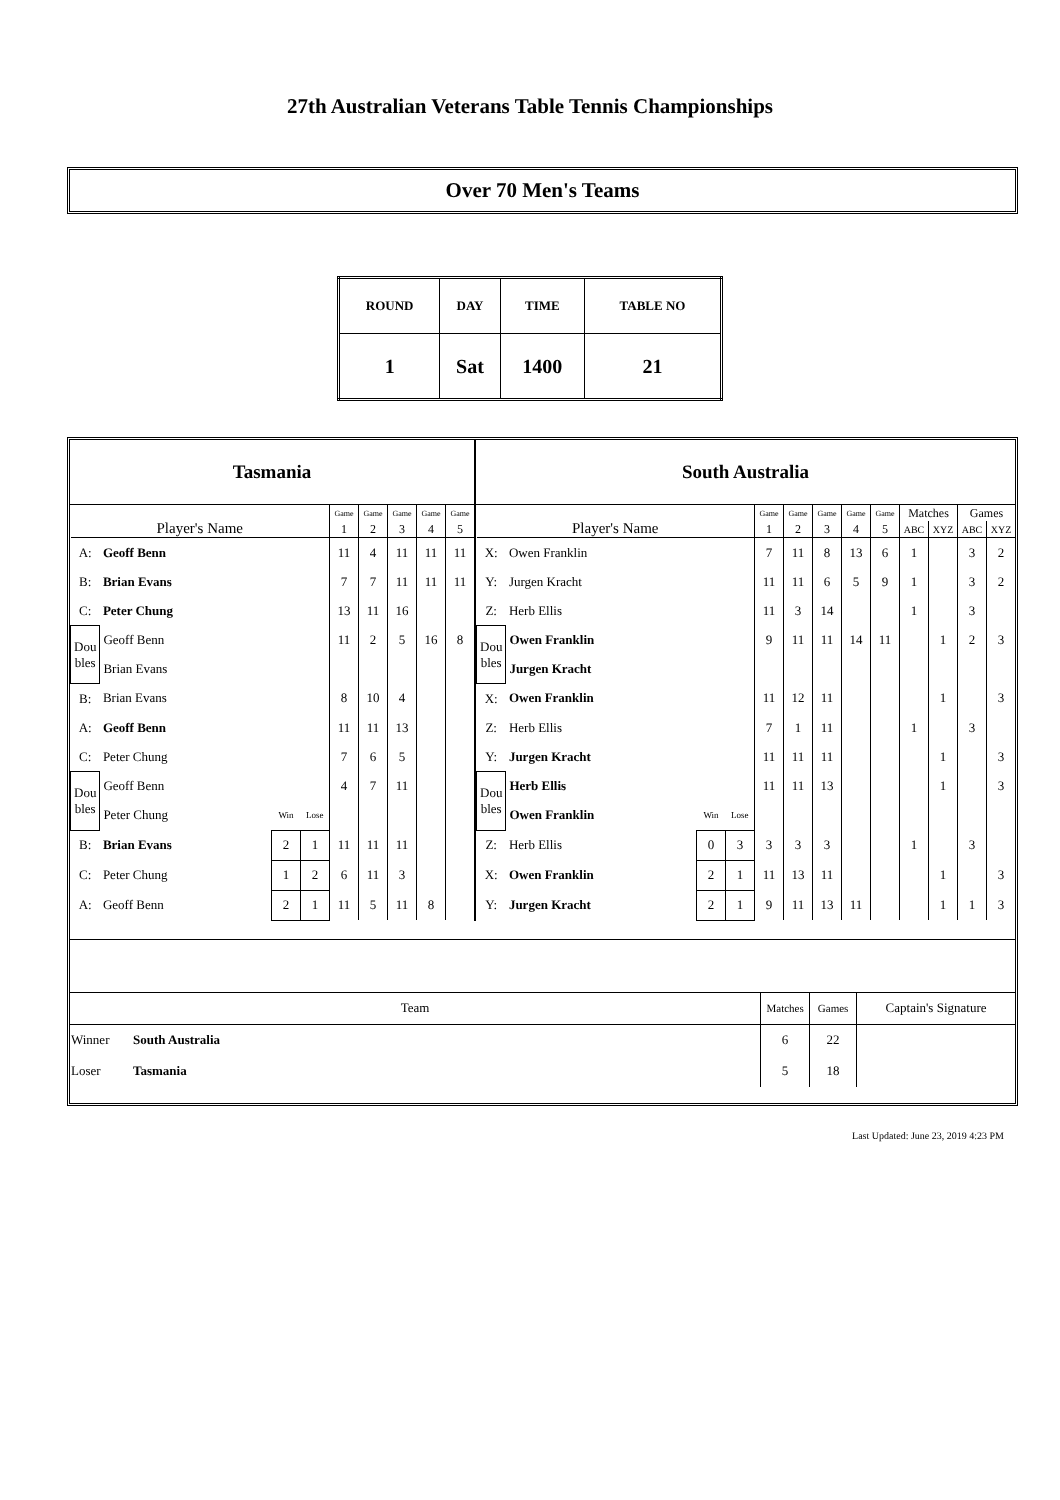27th Australian Veterans Table Tennis Championships
Over 70 Men's Teams
| ROUND | DAY | TIME | TABLE NO |
| 1 | Sat | 1400 | 21 |
Tasmania
| Player's Name | | | | Game | Game | Game | Game | Game |
| --- | --- | --- | --- | --- | --- | --- | --- | --- |
| | | | | 1 | 2 | 3 | 4 | 5 |
| A: | Geoff Benn | | | 11 | 4 | 11 | 11 | 11 |
| B: | Brian Evans | | | 7 | 7 | 11 | 11 | 11 |
| C: | Peter Chung | | | 13 | 11 | 16 | | |
| Dou bles | Geoff Benn | | | 11 | 2 | 5 | 16 | 8 |
| | Brian Evans | | | | | | | |
| B: | Brian Evans | | | 8 | 10 | 4 | | |
| A: | Geoff Benn | | | 11 | 11 | 13 | | |
| C: | Peter Chung | | | 7 | 6 | 5 | | |
| Dou bles | Geoff Benn | | | 4 | 7 | 11 | | |
| | Peter Chung | Win | Lose | | | | | |
| B: | Brian Evans | 2 | 1 | 11 | 11 | 11 | | |
| C: | Peter Chung | 1 | 2 | 6 | 11 | 3 | | |
| A: | Geoff Benn | 2 | 1 | 11 | 5 | 11 | 8 | |
South Australia
| Player's Name | | | | Game | Game | Game | Game | Game | Matches | | Games | |
| --- | --- | --- | --- | --- | --- | --- | --- | --- | --- | --- | --- | --- |
| | | | | 1 | 2 | 3 | 4 | 5 | ABC | XYZ | ABC | XYZ |
| X: | Owen Franklin | | | 7 | 11 | 8 | 13 | 6 | 1 | | 3 | 2 |
| Y: | Jurgen Kracht | | | 11 | 11 | 6 | 5 | 9 | 1 | | 3 | 2 |
| Z: | Herb Ellis | | | 11 | 3 | 14 | | | 1 | | 3 | |
| Dou bles | Owen Franklin | | | 9 | 11 | 11 | 14 | 11 | | 1 | 2 | 3 |
| | Jurgen Kracht | | | | | | | | | | | |
| X: | Owen Franklin | | | 11 | 12 | 11 | | | | 1 | | 3 |
| Z: | Herb Ellis | | | 7 | 1 | 11 | | | 1 | | 3 | |
| Y: | Jurgen Kracht | | | 11 | 11 | 11 | | | | 1 | | 3 |
| Dou bles | Herb Ellis | | | 11 | 11 | 13 | | | | 1 | | 3 |
| | Owen Franklin | Win | Lose | | | | | | | | | |
| Z: | Herb Ellis | 0 | 3 | 3 | 3 | 3 | | | 1 | | 3 | |
| X: | Owen Franklin | 2 | 1 | 11 | 13 | 11 | | | | 1 | | 3 |
| Y: | Jurgen Kracht | 2 | 1 | 9 | 11 | 13 | 11 | | | 1 | 1 | 3 |
| Team | | Matches | Games | Captain's Signature |
| Winner | South Australia | 6 | 22 | |
| Loser | Tasmania | 5 | 18 | |
Last Updated: June 23, 2019 4:23 PM